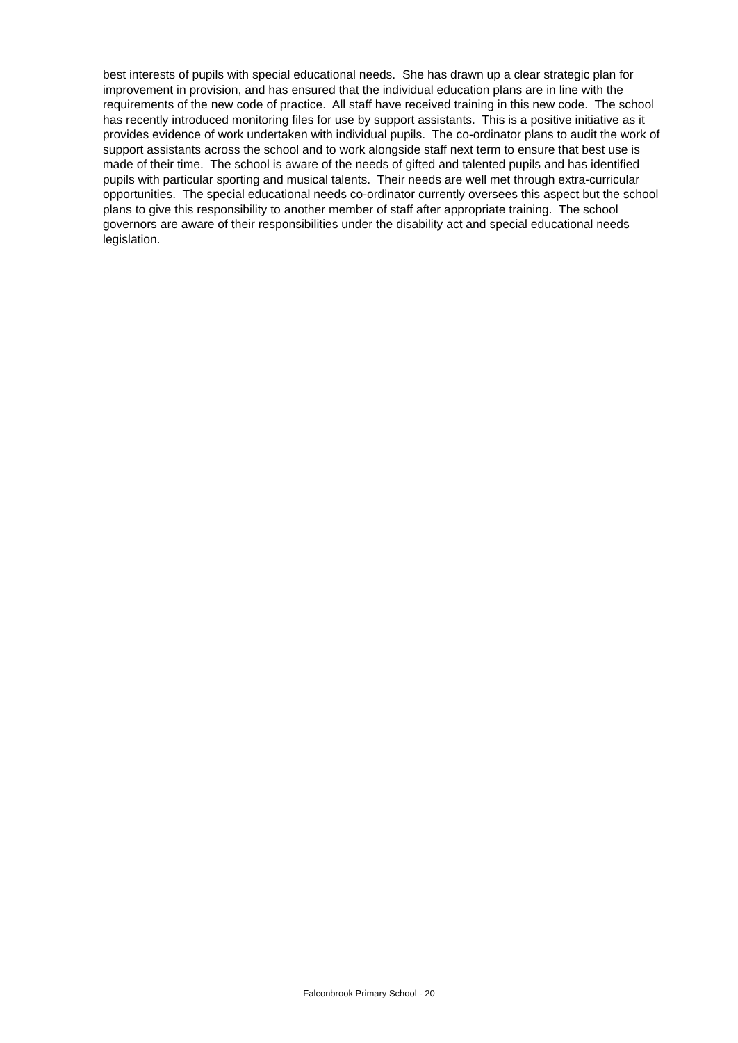best interests of pupils with special educational needs. She has drawn up a clear strategic plan for improvement in provision, and has ensured that the individual education plans are in line with the requirements of the new code of practice. All staff have received training in this new code. The school has recently introduced monitoring files for use by support assistants. This is a positive initiative as it provides evidence of work undertaken with individual pupils. The co-ordinator plans to audit the work of support assistants across the school and to work alongside staff next term to ensure that best use is made of their time. The school is aware of the needs of gifted and talented pupils and has identified pupils with particular sporting and musical talents. Their needs are well met through extra-curricular opportunities. The special educational needs co-ordinator currently oversees this aspect but the school plans to give this responsibility to another member of staff after appropriate training. The school governors are aware of their responsibilities under the disability act and special educational needs legislation.
Falconbrook Primary School - 20